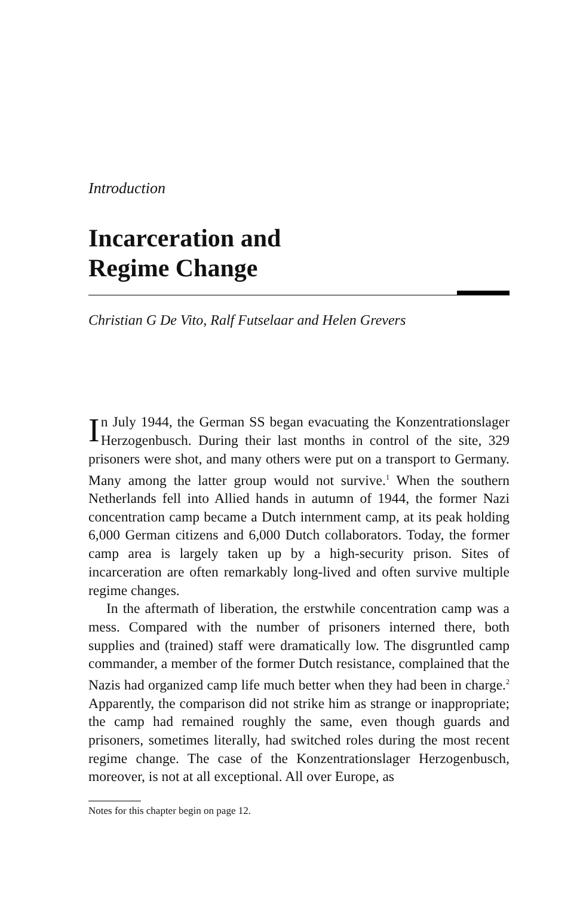Introduction
Incarceration and
Regime Change
Christian G De Vito, Ralf Futselaar and Helen Grevers
In July 1944, the German SS began evacuating the Konzentrationslager Herzogenbusch. During their last months in control of the site, 329 prisoners were shot, and many others were put on a transport to Germany. Many among the latter group would not survive.<sup>1</sup> When the southern Netherlands fell into Allied hands in autumn of 1944, the former Nazi concentration camp became a Dutch internment camp, at its peak holding 6,000 German citizens and 6,000 Dutch collaborators. Today, the former camp area is largely taken up by a high-security prison. Sites of incarceration are often remarkably long-lived and often survive multiple regime changes.
In the aftermath of liberation, the erstwhile concentration camp was a mess. Compared with the number of prisoners interned there, both supplies and (trained) staff were dramatically low. The disgruntled camp commander, a member of the former Dutch resistance, complained that the Nazis had organized camp life much better when they had been in charge.<sup>2</sup> Apparently, the comparison did not strike him as strange or inappropriate; the camp had remained roughly the same, even though guards and prisoners, sometimes literally, had switched roles during the most recent regime change. The case of the Konzentrationslager Herzogenbusch, moreover, is not at all exceptional. All over Europe, as
Notes for this chapter begin on page 12.